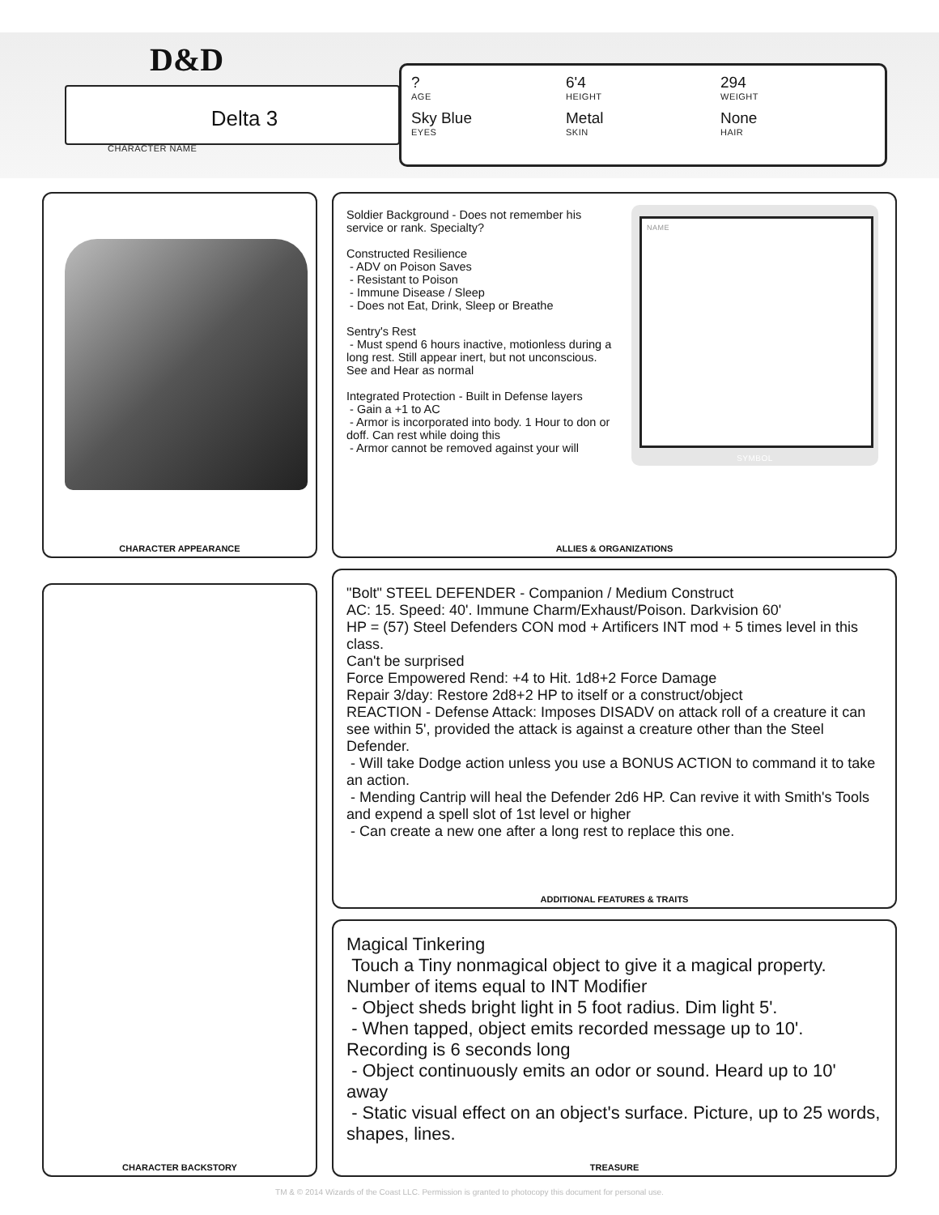D&D
Delta 3
CHARACTER NAME
? 6'4 294
AGE HEIGHT WEIGHT
Sky Blue Metal None
EYES SKIN HAIR
CHARACTER APPEARANCE
Soldier Background - Does not remember his service or rank. Specialty? Constructed Resilience - ADV on Poison Saves - Resistant to Poison - Immune Disease / Sleep - Does not Eat, Drink, Sleep or Breathe Sentry's Rest - Must spend 6 hours inactive, motionless during a long rest. Still appear inert, but not unconscious. See and Hear as normal Integrated Protection - Built in Defense layers - Gain a +1 to AC - Armor is incorporated into body. 1 Hour to don or doff. Can rest while doing this - Armor cannot be removed against your will
ALLIES & ORGANIZATIONS
NAME
SYMBOL
CHARACTER BACKSTORY
"Bolt" STEEL DEFENDER - Companion / Medium Construct AC: 15. Speed: 40'. Immune Charm/Exhaust/Poison. Darkvision 60' HP = (57) Steel Defenders CON mod + Artificers INT mod + 5 times level in this class. Can't be surprised Force Empowered Rend: +4 to Hit. 1d8+2 Force Damage Repair 3/day: Restore 2d8+2 HP to itself or a construct/object REACTION - Defense Attack: Imposes DISADV on attack roll of a creature it can see within 5', provided the attack is against a creature other than the Steel Defender. - Will take Dodge action unless you use a BONUS ACTION to command it to take an action. - Mending Cantrip will heal the Defender 2d6 HP. Can revive it with Smith's Tools and expend a spell slot of 1st level or higher - Can create a new one after a long rest to replace this one.
ADDITIONAL FEATURES & TRAITS
Magical Tinkering Touch a Tiny nonmagical object to give it a magical property. Number of items equal to INT Modifier - Object sheds bright light in 5 foot radius. Dim light 5'. - When tapped, object emits recorded message up to 10'. Recording is 6 seconds long - Object continuously emits an odor or sound. Heard up to 10' away - Static visual effect on an object's surface. Picture, up to 25 words, shapes, lines.
TREASURE
TM & © 2014 Wizards of the Coast LLC. Permission is granted to photocopy this document for personal use.